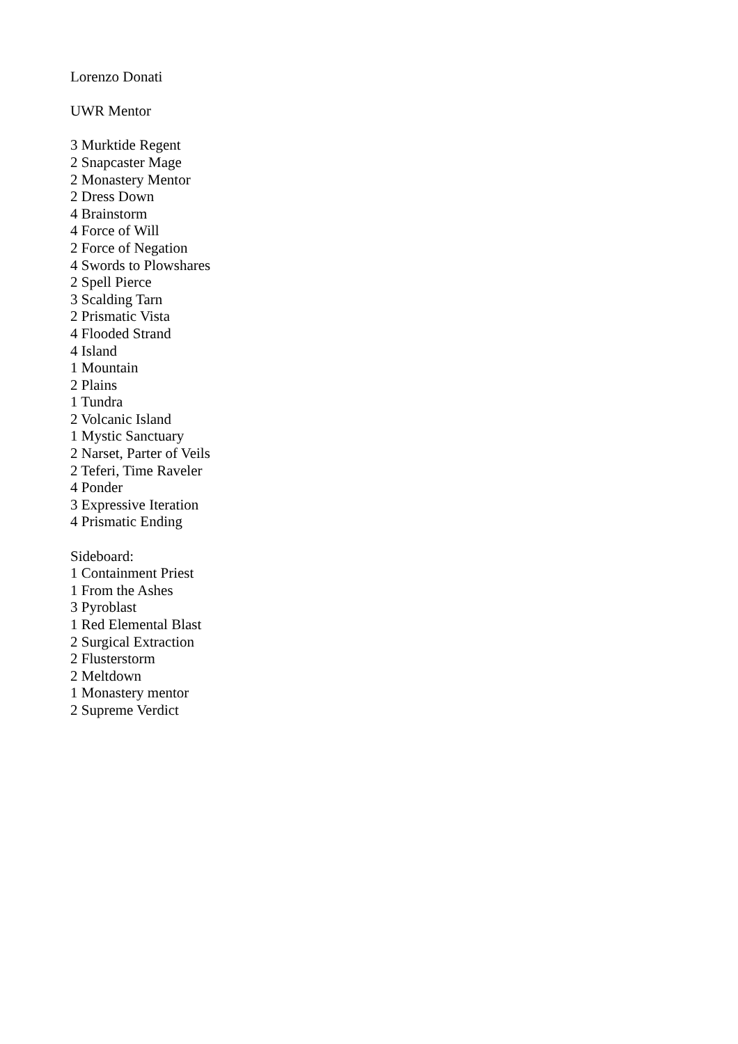Lorenzo Donati
UWR Mentor
3 Murktide Regent
2 Snapcaster Mage
2 Monastery Mentor
2 Dress Down
4 Brainstorm
4 Force of Will
2 Force of Negation
4 Swords to Plowshares
2 Spell Pierce
3 Scalding Tarn
2 Prismatic Vista
4 Flooded Strand
4 Island
1 Mountain
2 Plains
1 Tundra
2 Volcanic Island
1 Mystic Sanctuary
2 Narset, Parter of Veils
2 Teferi, Time Raveler
4 Ponder
3 Expressive Iteration
4 Prismatic Ending
Sideboard:
1 Containment Priest
1 From the Ashes
3 Pyroblast
1 Red Elemental Blast
2 Surgical Extraction
2 Flusterstorm
2 Meltdown
1 Monastery mentor
2 Supreme Verdict